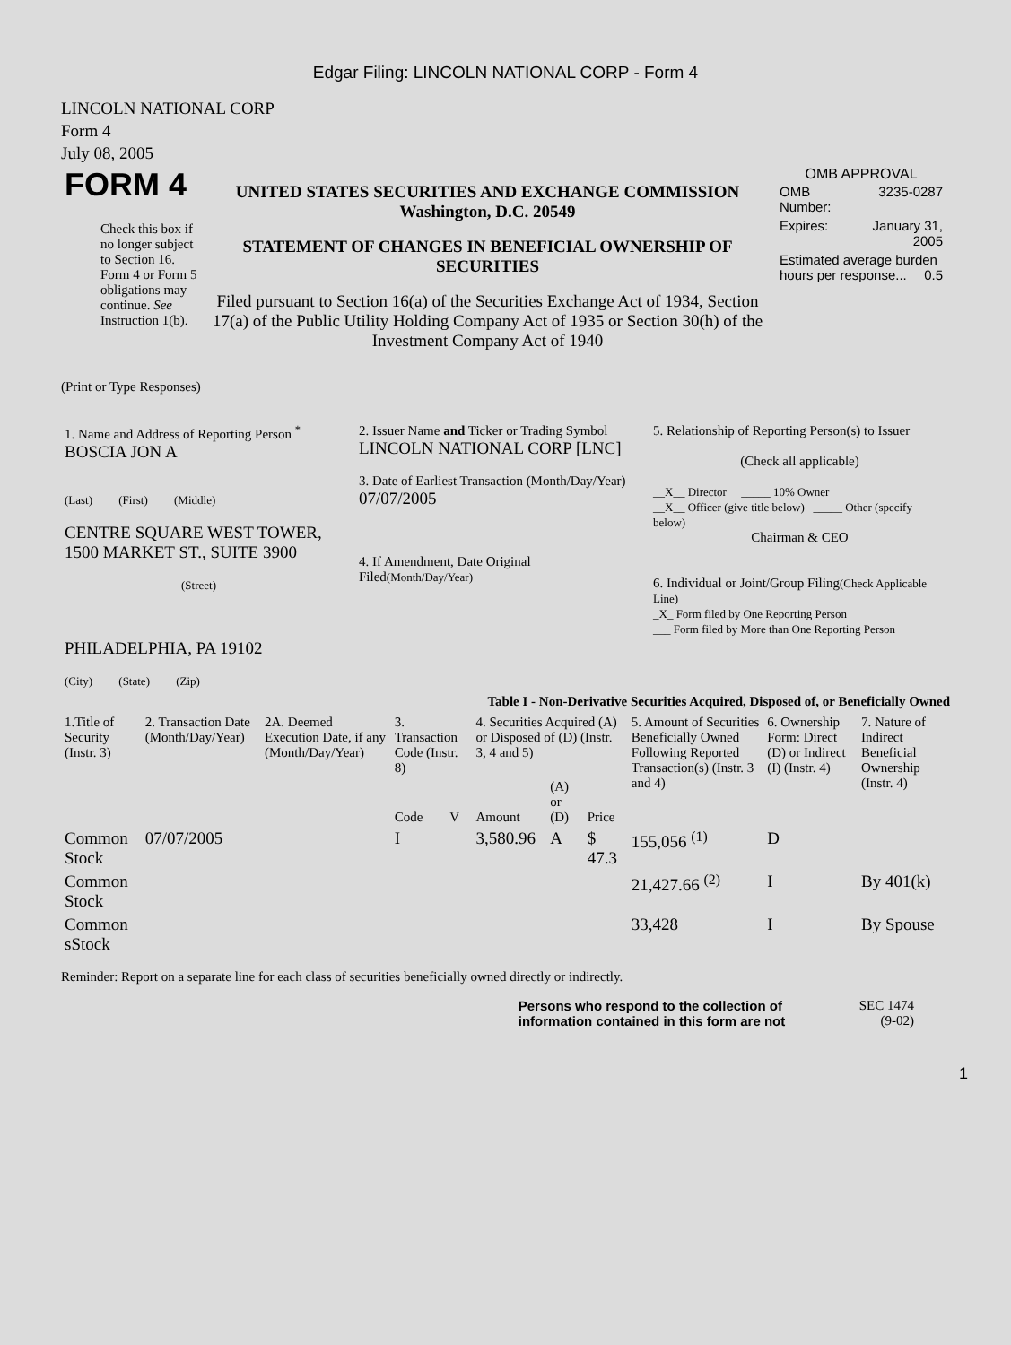Edgar Filing: LINCOLN NATIONAL CORP - Form 4
LINCOLN NATIONAL CORP
Form 4
July 08, 2005
| FORM 4 Check this box if no longer subject to Section 16. Form 4 or Form 5 obligations may continue. See Instruction 1(b). | UNITED STATES SECURITIES AND EXCHANGE COMMISSION Washington, D.C. 20549 STATEMENT OF CHANGES IN BENEFICIAL OWNERSHIP OF SECURITIES Filed pursuant to Section 16(a) of the Securities Exchange Act of 1934, Section 17(a) of the Public Utility Holding Company Act of 1935 or Section 30(h) of the Investment Company Act of 1940 | OMB APPROVAL / OMB Number: / 3235-0287 / / Expires: / January 31, 2005 / / Estimated average burden hours per response... 0.5 / / |
(Print or Type Responses)
| 1. Name and Address of Reporting Person <sup>*</sup> BOSCIA JON A (Last) (First) (Middle) CENTRE SQUARE WEST TOWER, 1500 MARKET ST., SUITE 3900 (Street) PHILADELPHIA, PA 19102 (City) (State) (Zip) | 2. Issuer Name and Ticker or Trading Symbol LINCOLN NATIONAL CORP [LNC] 3. Date of Earliest Transaction (Month/Day/Year) 07/07/2005 4. If Amendment, Date Original Filed (Month/Day/Year) | 5. Relationship of Reporting Person(s) to Issuer (Check all applicable) __X__ Director _____ 10% Owner __X__ Officer (give title below) _____ Other (specify below) Chairman & CEO 6. Individual or Joint/Group Filing (Check Applicable Line) _X_ Form filed by One Reporting Person ___ Form filed by More than One Reporting Person |
Table I - Non-Derivative Securities Acquired, Disposed of, or Beneficially Owned
| 1.Title of Security (Instr. 3) | 2. Transaction Date (Month/Day/Year) | 2A. Deemed Execution Date, if any (Month/Day/Year) | 3. Transaction Code (Instr. 8) | | 4. Securities Acquired (A) or Disposed of (D) (Instr. 3, 4 and 5) | | | 5. Amount of Securities Beneficially Owned Following Reported Transaction(s) (Instr. 3 and 4) | 6. Ownership Form: Direct (D) or Indirect (I) (Instr. 4) | 7. Nature of Indirect Beneficial Ownership (Instr. 4) |
| --- | --- | --- | --- | --- | --- | --- | --- | --- | --- | --- |
| | | | Code | V | Amount | (A) or (D) | Price | | | |
| Common Stock | 07/07/2005 | | I | | 3,580.96 | A | $ 47.3 | 155,056 <sup>(1)</sup> | D | |
| Common Stock | | | | | | | | 21,427.66 <sup>(2)</sup> | I | By 401(k) |
| Common sStock | | | | | | | | 33,428 | I | By Spouse |
Reminder: Report on a separate line for each class of securities beneficially owned directly or indirectly.
Persons who respond to the collection of information contained in this form are not
SEC 1474
(9-02)
1